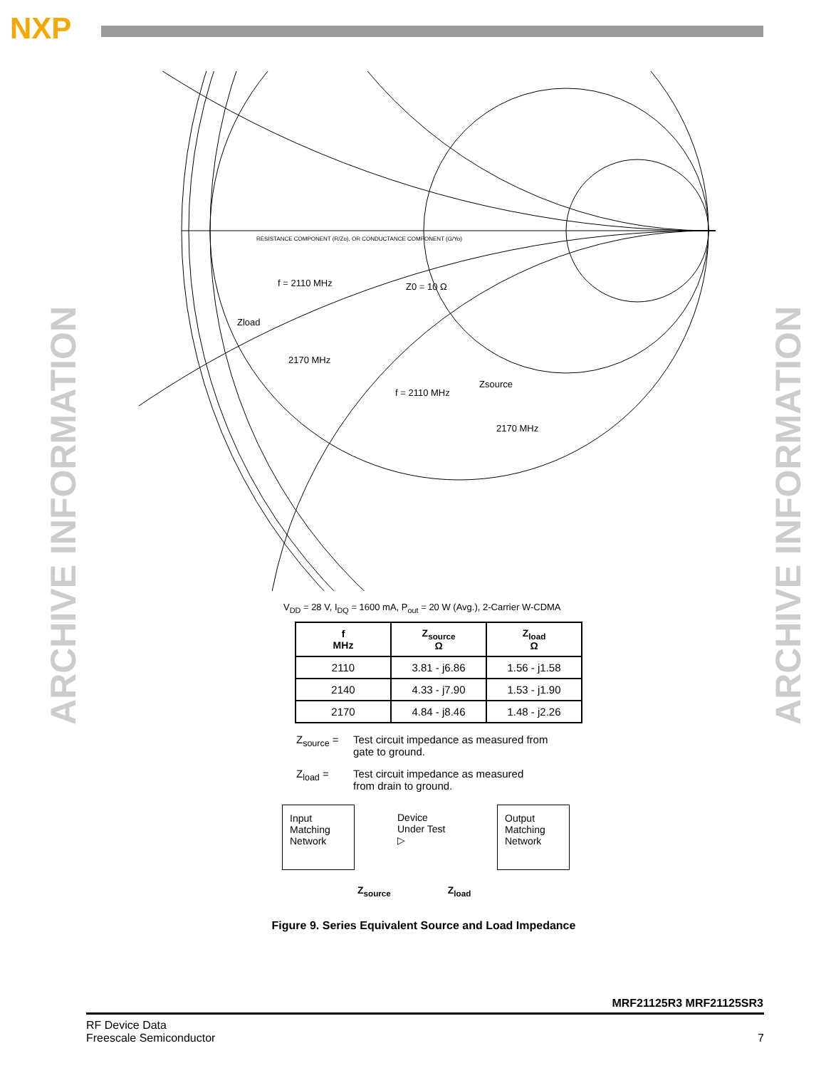NXP
ARCHIVE INFORMATION
ARCHIVE INFORMATION
RESISTANCE COMPONENT (R/Zo), OR CONDUCTANCE COMPONENT (G/Yo)
f = 2110 MHz
Z0 = 10 Ω
Zload
2170 MHz
f = 2110 MHz
Zsource
2170 MHz
V<sub>DD</sub> = 28 V, I<sub>DQ</sub> = 1600 mA, P<sub>out</sub> = 20 W (Avg.), 2-Carrier W-CDMA
| f MHz | Z<sub>source</sub> Ω | Z<sub>load</sub> Ω |
| --- | --- | --- |
| 2110 | 3.81 - j6.86 | 1.56 - j1.58 |
| 2140 | 4.33 - j7.90 | 1.53 - j1.90 |
| 2170 | 4.84 - j8.46 | 1.48 - j2.26 |
Z<sub>source</sub> =
Test circuit impedance as measured from
gate to ground.
Z<sub>load</sub> = Test circuit impedance as measured
from drain to ground.
Input
Matching
Network
Device
Under Test ▷
Output
Matching
Network
Z<sub>source</sub> Z<sub>load</sub>
Figure 9. Series Equivalent Source and Load Impedance
MRF21125R3 MRF21125SR3
RF Device Data
Freescale Semiconductor
7